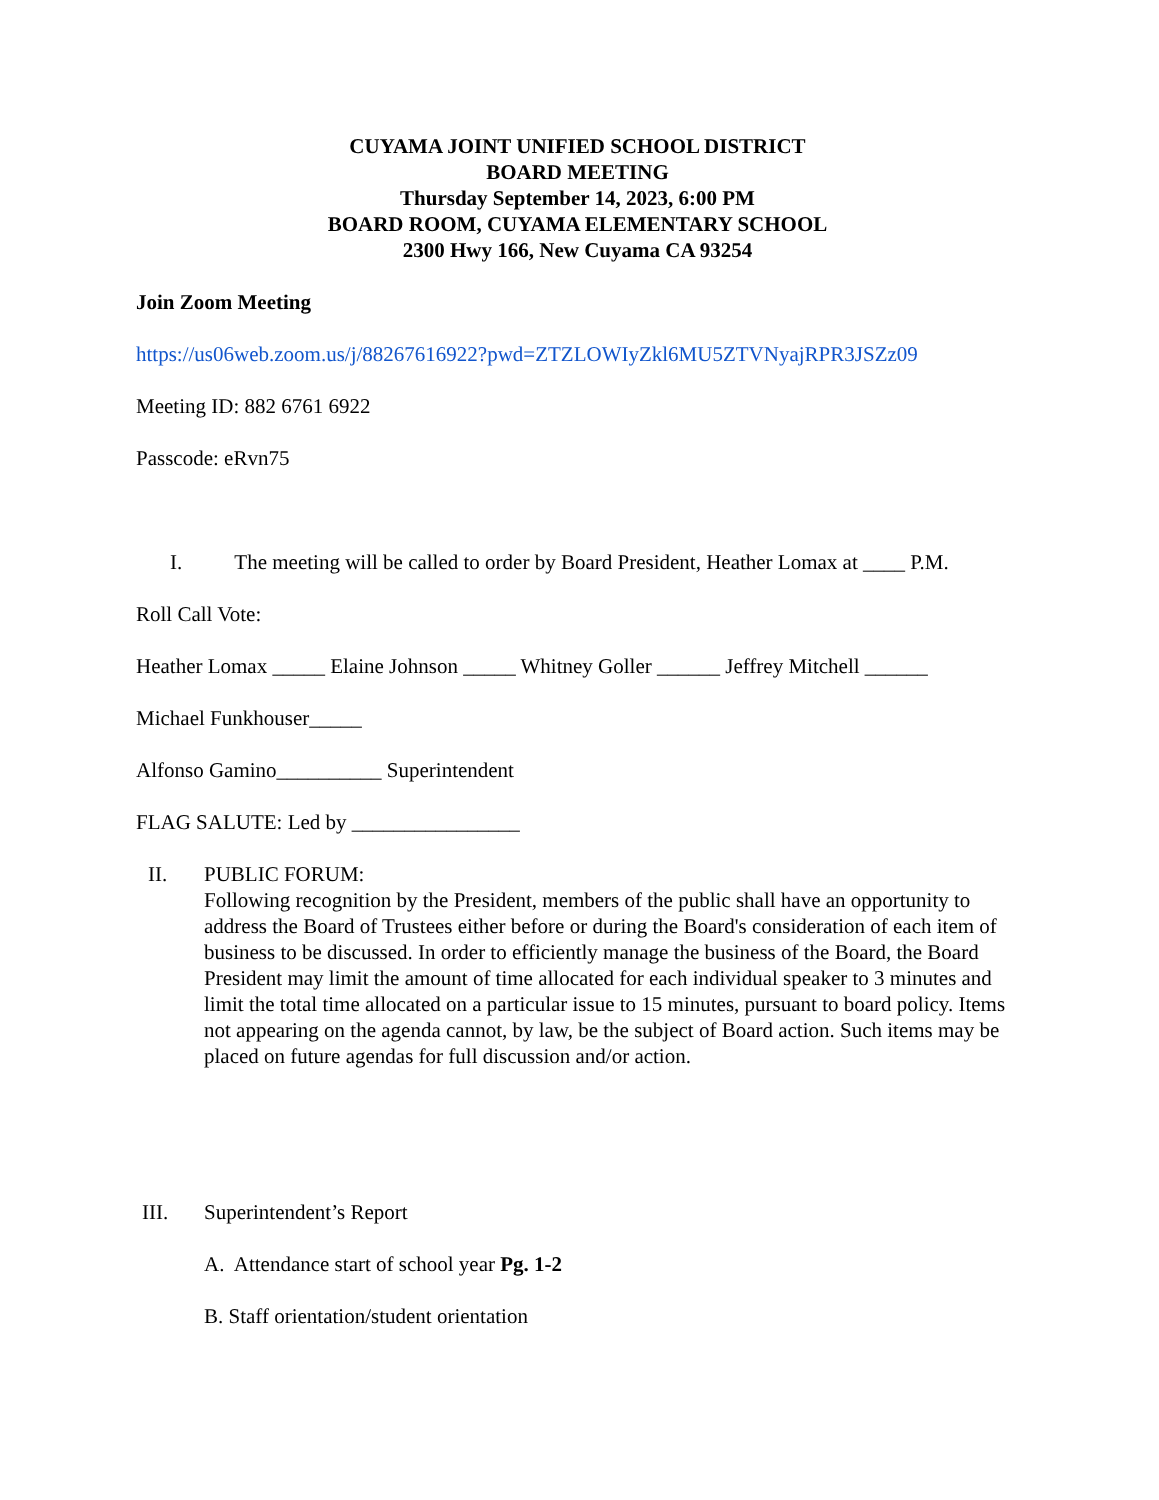CUYAMA JOINT UNIFIED SCHOOL DISTRICT
BOARD MEETING
Thursday September 14, 2023, 6:00 PM
BOARD ROOM, CUYAMA ELEMENTARY SCHOOL
2300 Hwy 166, New Cuyama CA 93254
Join Zoom Meeting
https://us06web.zoom.us/j/88267616922?pwd=ZTZLOWIyZkl6MU5ZTVNyajRPR3JSZz09
Meeting ID: 882 6761 6922
Passcode: eRvn75
I. The meeting will be called to order by Board President, Heather Lomax at ____ P.M.
Roll Call Vote:
Heather Lomax _____ Elaine Johnson _____ Whitney Goller ______ Jeffrey Mitchell ______
Michael Funkhouser_____
Alfonso Gamino__________ Superintendent
FLAG SALUTE: Led by ________________
II. PUBLIC FORUM:
Following recognition by the President, members of the public shall have an opportunity to address the Board of Trustees either before or during the Board's consideration of each item of business to be discussed. In order to efficiently manage the business of the Board, the Board President may limit the amount of time allocated for each individual speaker to 3 minutes and limit the total time allocated on a particular issue to 15 minutes, pursuant to board policy. Items not appearing on the agenda cannot, by law, be the subject of Board action. Such items may be placed on future agendas for full discussion and/or action.
III. Superintendent’s Report
A. Attendance start of school year Pg. 1-2
B. Staff orientation/student orientation